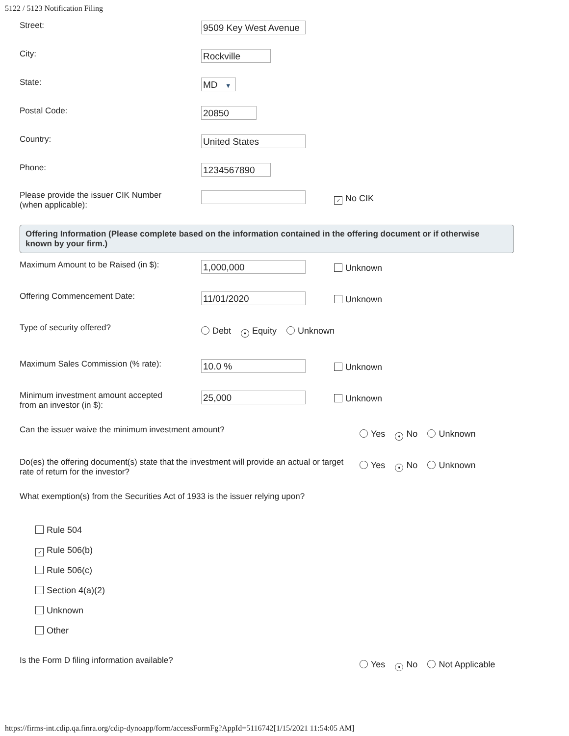5122 / 5123 Notification Filing
Street:
9509 Key West Avenue
City:
Rockville
State:
MD ▼
Postal Code:
20850
Country:
United States
Phone:
1234567890
Please provide the issuer CIK Number
(when applicable):
✓ No CIK
Offering Information (Please complete based on the information contained in the offering document or if otherwise known by your firm.)
Maximum Amount to be Raised (in $):
1,000,000
Unknown
Offering Commencement Date:
11/01/2020
Unknown
Type of security offered?
Debt ● Equity Unknown
Maximum Sales Commission (% rate):
10.0 %
Unknown
Minimum investment amount accepted
from an investor (in $):
25,000
Unknown
Can the issuer waive the minimum investment amount?
Yes ● No Unknown
Do(es) the offering document(s) state that the investment will provide an actual or target rate of return for the investor?
Yes ● No Unknown
What exemption(s) from the Securities Act of 1933 is the issuer relying upon?
Rule 504
✓ Rule 506(b)
Rule 506(c)
Section 4(a)(2)
Unknown
Other
Is the Form D filing information available?
Yes ● No Not Applicable
https://firms-int.cdip.qa.finra.org/cdip-dynoapp/form/accessFormFg?AppId=5116742[1/15/2021 11:54:05 AM]